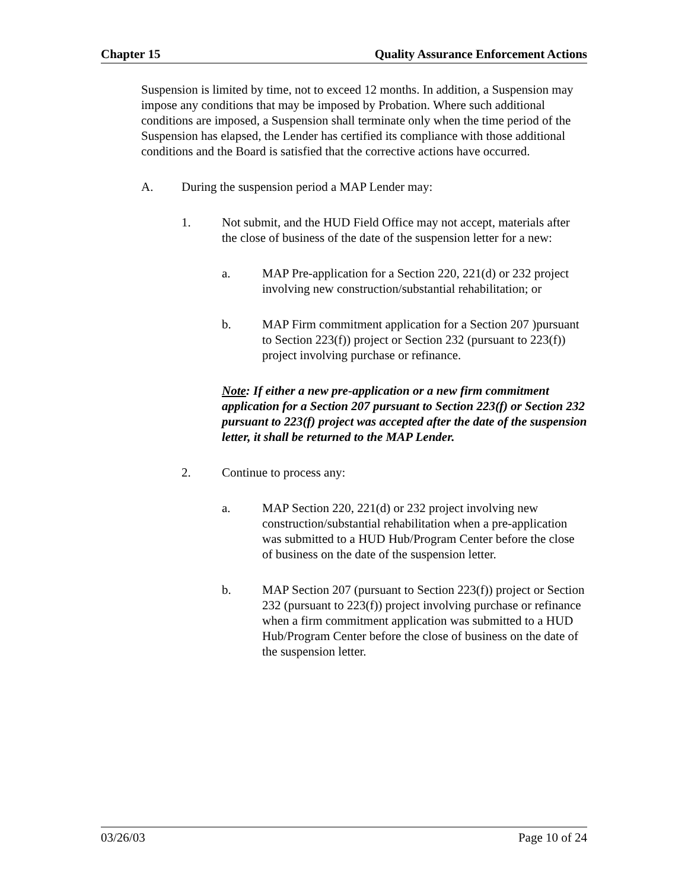Chapter 15 Quality Assurance Enforcement Actions
Suspension is limited by time, not to exceed 12 months. In addition, a Suspension may impose any conditions that may be imposed by Probation. Where such additional conditions are imposed, a Suspension shall terminate only when the time period of the Suspension has elapsed, the Lender has certified its compliance with those additional conditions and the Board is satisfied that the corrective actions have occurred.
A. During the suspension period a MAP Lender may:
1. Not submit, and the HUD Field Office may not accept, materials after the close of business of the date of the suspension letter for a new:
a. MAP Pre-application for a Section 220, 221(d) or 232 project involving new construction/substantial rehabilitation; or
b. MAP Firm commitment application for a Section 207 )pursuant to Section 223(f)) project or Section 232 (pursuant to 223(f)) project involving purchase or refinance.
Note: If either a new pre-application or a new firm commitment application for a Section 207 pursuant to Section 223(f) or Section 232 pursuant to 223(f) project was accepted after the date of the suspension letter, it shall be returned to the MAP Lender.
2. Continue to process any:
a. MAP Section 220, 221(d) or 232 project involving new construction/substantial rehabilitation when a pre-application was submitted to a HUD Hub/Program Center before the close of business on the date of the suspension letter.
b. MAP Section 207 (pursuant to Section 223(f)) project or Section 232 (pursuant to 223(f)) project involving purchase or refinance when a firm commitment application was submitted to a HUD Hub/Program Center before the close of business on the date of the suspension letter.
03/26/03 Page 10 of 24